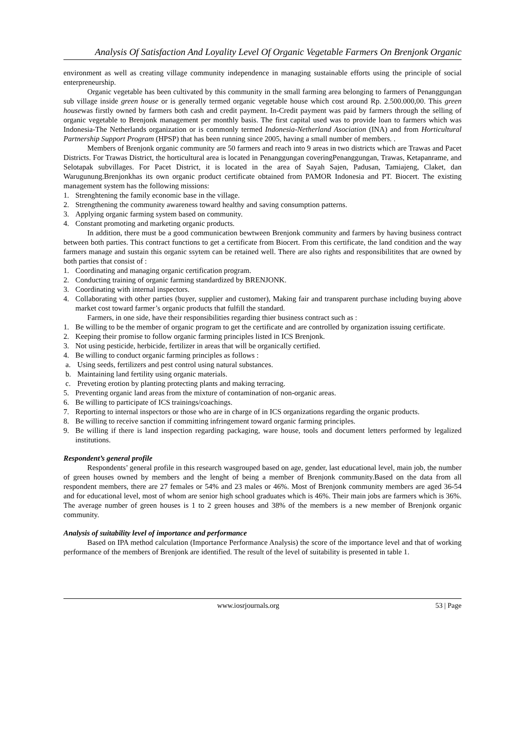Analysis Of Satisfaction And Loyality Level Of Organic Vegetable Farmers On Brenjonk Organic
environment as well as creating village community independence in managing sustainable efforts using the principle of social enterpreneurship.
Organic vegetable has been cultivated by this community in the small farming area belonging to farmers of Penanggungan sub village inside green house or is generally termed organic vegetable house which cost around Rp. 2.500.000,00. This green housewas firstly owned by farmers both cash and credit payment. In-Credit payment was paid by farmers through the selling of organic vegetable to Brenjonk management per monthly basis. The first capital used was to provide loan to farmers which was Indonesia-The Netherlands organization or is commonly termed Indonesia-Netherland Asociation (INA) and from Horticultural Partnership Support Program (HPSP) that has been running since 2005, having a small number of members. .
Members of Brenjonk organic community are 50 farmers and reach into 9 areas in two districts which are Trawas and Pacet Districts. For Trawas District, the horticultural area is located in Penanggungan coveringPenanggungan, Trawas, Ketapanrame, and Selotapak subvillages. For Pacet District, it is located in the area of Sayah Sajen, Padusan, Tamiajeng, Claket, dan Warugunung.Brenjonkhas its own organic product certificate obtained from PAMOR Indonesia and PT. Biocert. The existing management system has the following missions:
1. Strenghtening the family economic base in the village.
2. Strengthening the community awareness toward healthy and saving consumption patterns.
3. Applying organic farming system based on community.
4. Constant promoting and marketing organic products.
In addition, there must be a good communication bewtween Brenjonk community and farmers by having business contract between both parties. This contract functions to get a certificate from Biocert. From this certificate, the land condition and the way farmers manage and sustain this organic ssytem can be retained well. There are also rights and responsibilitites that are owned by both parties that consist of :
1. Coordinating and managing organic certification program.
2. Conducting training of organic farming standardized by BRENJONK.
3. Coordinating with internal inspectors.
4. Collaborating with other parties (buyer, supplier and customer), Making fair and transparent purchase including buying above market cost toward farmer’s organic products that fulfill the standard.
Farmers, in one side, have their responsibilities regarding thier business contract such as :
1. Be willing to be the member of organic program to get the certificate and are controlled by organization issuing certificate.
2. Keeping their promise to follow organic farming principles listed in ICS Brenjonk.
3. Not using pesticide, herbicide, fertilizer in areas that will be organically certified.
4. Be willing to conduct organic farming principles as follows :
a. Using seeds, fertilizers and pest control using natural substances.
b. Maintaining land fertility using organic materials.
c. Preveting erotion by planting protecting plants and making terracing.
5. Preventing organic land areas from the mixture of contamination of non-organic areas.
6. Be willing to participate of ICS trainings/coachings.
7. Reporting to internal inspectors or those who are in charge of in ICS organizations regarding the organic products.
8. Be willing to receive sanction if committing infringement toward organic farming principles.
9. Be willing if there is land inspection regarding packaging, ware house, tools and document letters performed by legalized institutions.
Respondent’s general profile
Respondents’ general profile in this research wasgrouped based on age, gender, last educational level, main job, the number of green houses owned by members and the lenght of being a member of Brenjonk community.Based on the data from all respondent members, there are 27 females or 54% and 23 males or 46%. Most of Brenjonk community members are aged 36-54 and for educational level, most of whom are senior high school graduates which is 46%. Their main jobs are farmers which is 36%. The average number of green houses is 1 to 2 green houses and 38% of the members is a new member of Brenjonk organic community.
Analysis of suitability level of importance and performance
Based on IPA method calculation (Importance Performance Analysis) the score of the importance level and that of working performance of the members of Brenjonk are identified. The result of the level of suitability is presented in table 1.
www.iosrjournals.org 53 | Page